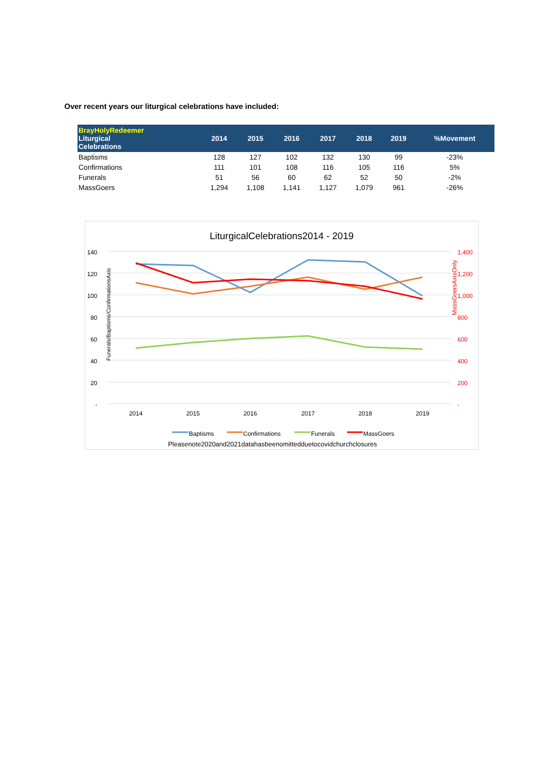Over recent years our liturgical celebrations have included:
| BrayHolyRedeemer Liturgical Celebrations | 2014 | 2015 | 2016 | 2017 | 2018 | 2019 | %Movement |
| --- | --- | --- | --- | --- | --- | --- | --- |
| Baptisms | 128 | 127 | 102 | 132 | 130 | 99 | -23% |
| Confirmations | 111 | 101 | 108 | 116 | 105 | 116 | 5% |
| Funerals | 51 | 56 | 60 | 62 | 52 | 50 | -2% |
| MassGoers | 1,294 | 1,108 | 1,141 | 1,127 | 1,079 | 961 | -26% |
LiturgicalCelebrations2014 - 2019
140
120
100
80
60
40
20
-
1,400
1,200
1,000
800
600
400
200
-
Funerals/Baptisms/ConfirmationsAxis
MassGoersAxisOnly
2014
2015
2016
2017
2018
2019
Baptisms
Confirmations
Funerals
MassGoers
Pleasenote2020and2021datahasbeenomittedduetocovidchurchclosures